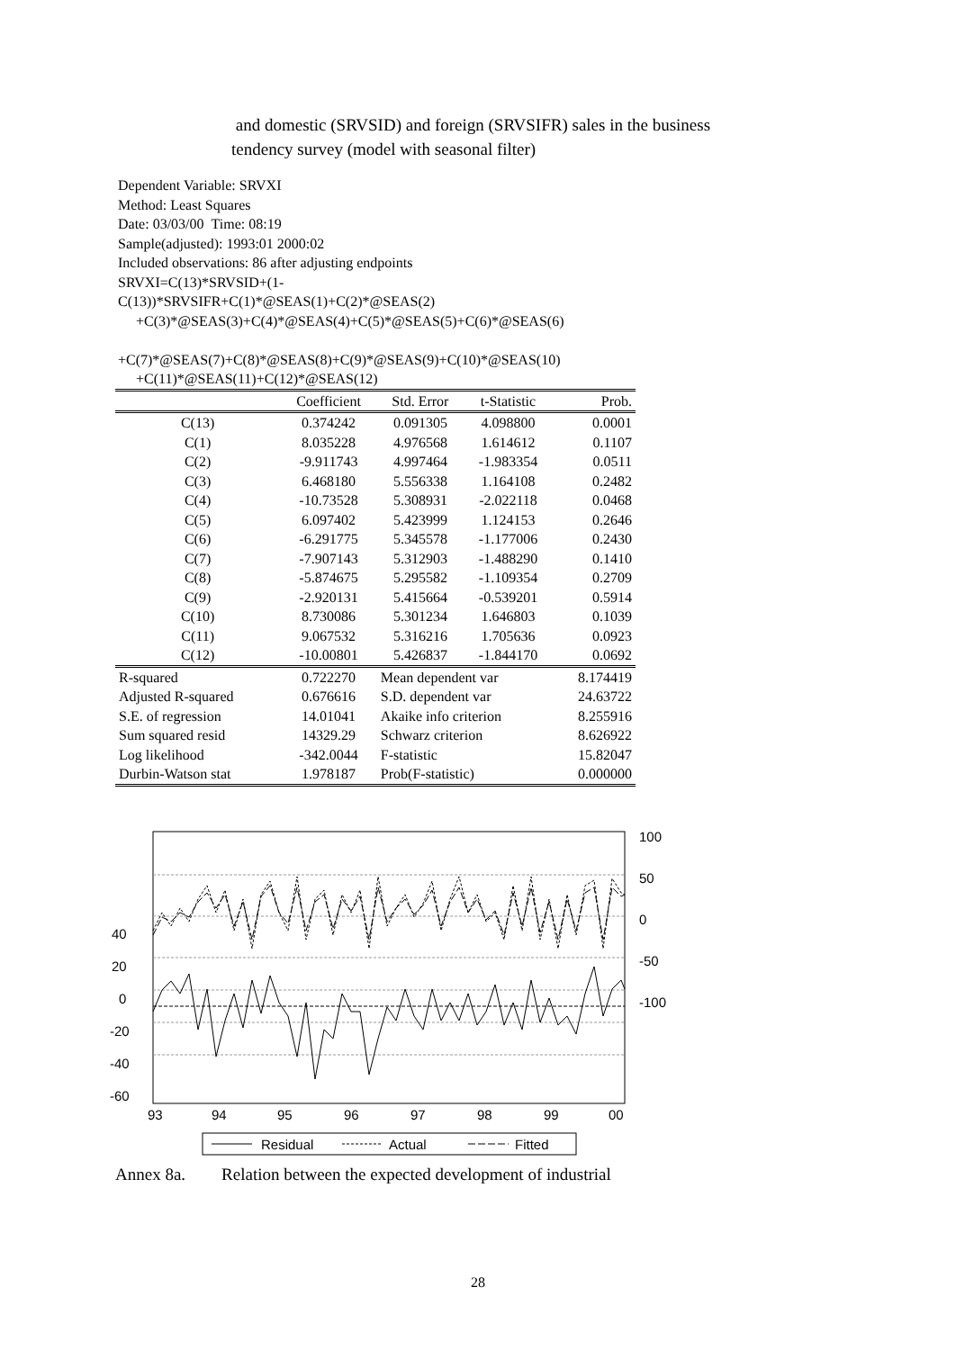and domestic (SRVSID) and foreign (SRVSIFR) sales in the business
tendency survey (model with seasonal filter)
Dependent Variable: SRVXI
Method: Least Squares
Date: 03/03/00 Time: 08:19
Sample(adjusted): 1993:01 2000:02
Included observations: 86 after adjusting endpoints
SRVXI=C(13)*SRVSID+(1-
C(13))*SRVSIFR+C(1)*@SEAS(1)+C(2)*@SEAS(2)
+C(3)*@SEAS(3)+C(4)*@SEAS(4)+C(5)*@SEAS(5)+C(6)*@SEAS(6)
+C(7)*@SEAS(7)+C(8)*@SEAS(8)+C(9)*@SEAS(9)+C(10)*@SEAS(10)
+C(11)*@SEAS(11)+C(12)*@SEAS(12)
| | Coefficient | Std. Error | t-Statistic | Prob. |
| --- | --- | --- | --- | --- |
| C(13) | 0.374242 | 0.091305 | 4.098800 | 0.0001 |
| C(1) | 8.035228 | 4.976568 | 1.614612 | 0.1107 |
| C(2) | -9.911743 | 4.997464 | -1.983354 | 0.0511 |
| C(3) | 6.468180 | 5.556338 | 1.164108 | 0.2482 |
| C(4) | -10.73528 | 5.308931 | -2.022118 | 0.0468 |
| C(5) | 6.097402 | 5.423999 | 1.124153 | 0.2646 |
| C(6) | -6.291775 | 5.345578 | -1.177006 | 0.2430 |
| C(7) | -7.907143 | 5.312903 | -1.488290 | 0.1410 |
| C(8) | -5.874675 | 5.295582 | -1.109354 | 0.2709 |
| C(9) | -2.920131 | 5.415664 | -0.539201 | 0.5914 |
| C(10) | 8.730086 | 5.301234 | 1.646803 | 0.1039 |
| C(11) | 9.067532 | 5.316216 | 1.705636 | 0.0923 |
| C(12) | -10.00801 | 5.426837 | -1.844170 | 0.0692 |
| R-squared | 0.722270 | Mean dependent var | | 8.174419 |
| Adjusted R-squared | 0.676616 | S.D. dependent var | | 24.63722 |
| S.E. of regression | 14.01041 | Akaike info criterion | | 8.255916 |
| Sum squared resid | 14329.29 | Schwarz criterion | | 8.626922 |
| Log likelihood | -342.0044 | F-statistic | | 15.82047 |
| Durbin-Watson stat | 1.978187 | Prob(F-statistic) | | 0.000000 |
40
20
0
-20
-40
-60
100
50
0
-50
-100
93
94
95
96
97
98
99
00
Residual
Actual
Fitted
Annex 8a. Relation between the expected development of industrial
28